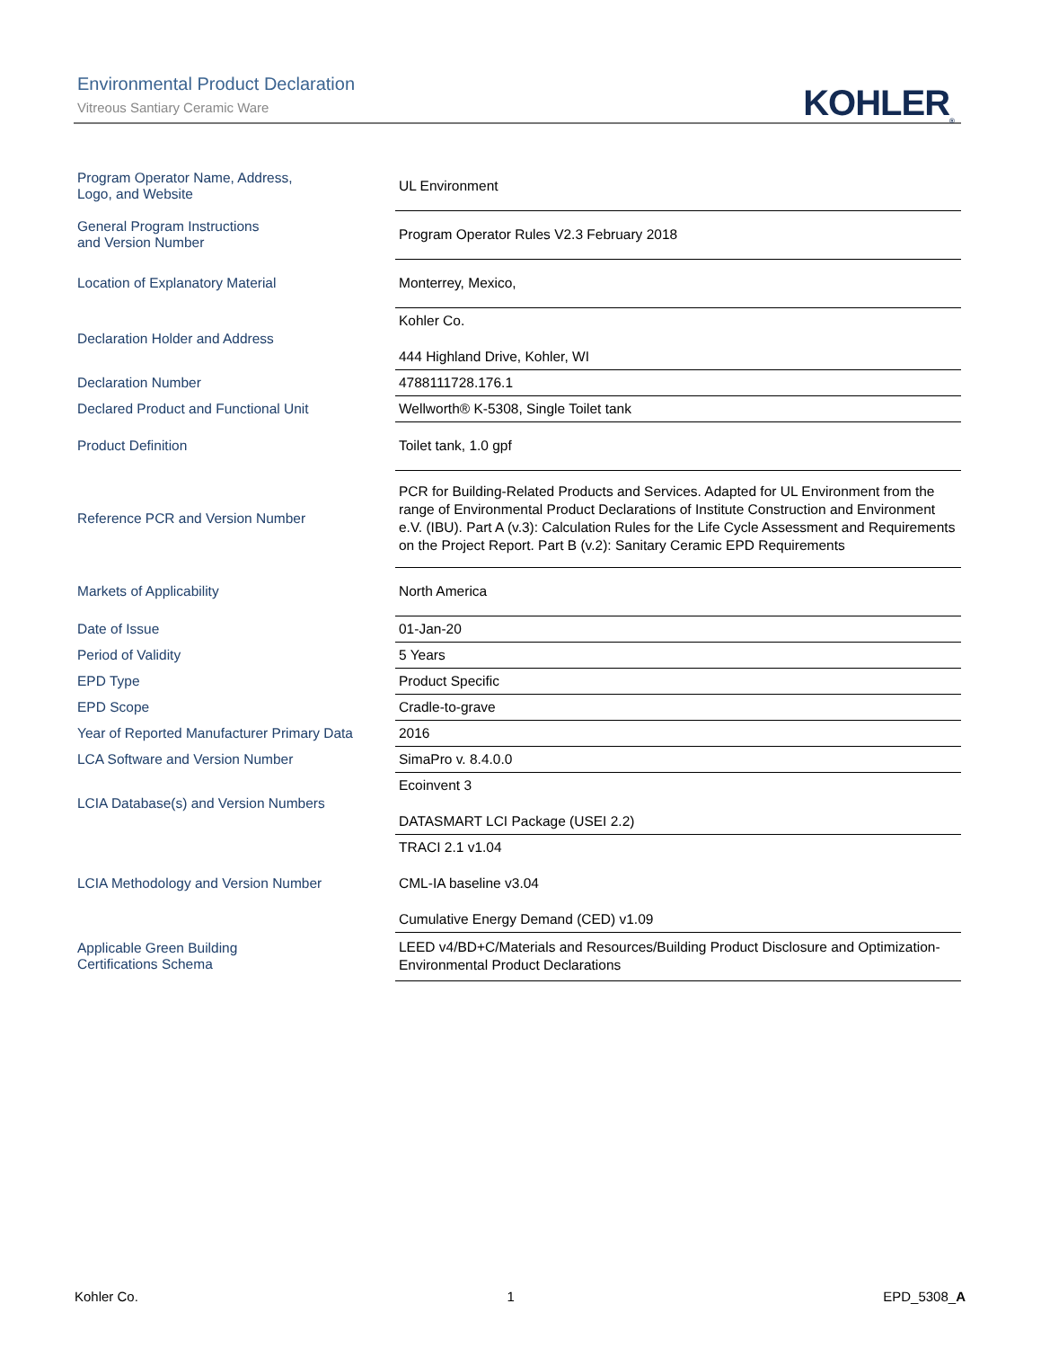Environmental Product Declaration
Vitreous Santiary Ceramic Ware
KOHLER<sub>®</sub>
| Program Operator Name, Address, Logo, and Website | UL Environment |
| General Program Instructions and Version Number | Program Operator Rules V2.3 February 2018 |
| Location of Explanatory Material | Monterrey, Mexico, |
| Declaration Holder and Address | Kohler Co. 444 Highland Drive, Kohler, WI |
| Declaration Number | 4788111728.176.1 |
| Declared Product and Functional Unit | Wellworth® K-5308, Single Toilet tank |
| Product Definition | Toilet tank, 1.0 gpf |
| Reference PCR and Version Number | PCR for Building-Related Products and Services. Adapted for UL Environment from the range of Environmental Product Declarations of Institute Construction and Environment e.V. (IBU). Part A (v.3): Calculation Rules for the Life Cycle Assessment and Requirements on the Project Report. Part B (v.2): Sanitary Ceramic EPD Requirements |
| Markets of Applicability | North America |
| Date of Issue | 01-Jan-20 |
| Period of Validity | 5 Years |
| EPD Type | Product Specific |
| EPD Scope | Cradle-to-grave |
| Year of Reported Manufacturer Primary Data | 2016 |
| LCA Software and Version Number | SimaPro v. 8.4.0.0 |
| LCIA Database(s) and Version Numbers | Ecoinvent 3 DATASMART LCI Package (USEI 2.2) |
| LCIA Methodology and Version Number | TRACI 2.1 v1.04 CML-IA baseline v3.04 Cumulative Energy Demand (CED) v1.09 |
| Applicable Green Building Certifications Schema | LEED v4/BD+C/Materials and Resources/Building Product Disclosure and Optimization-Environmental Product Declarations |
Kohler Co. 1 EPD_5308_A